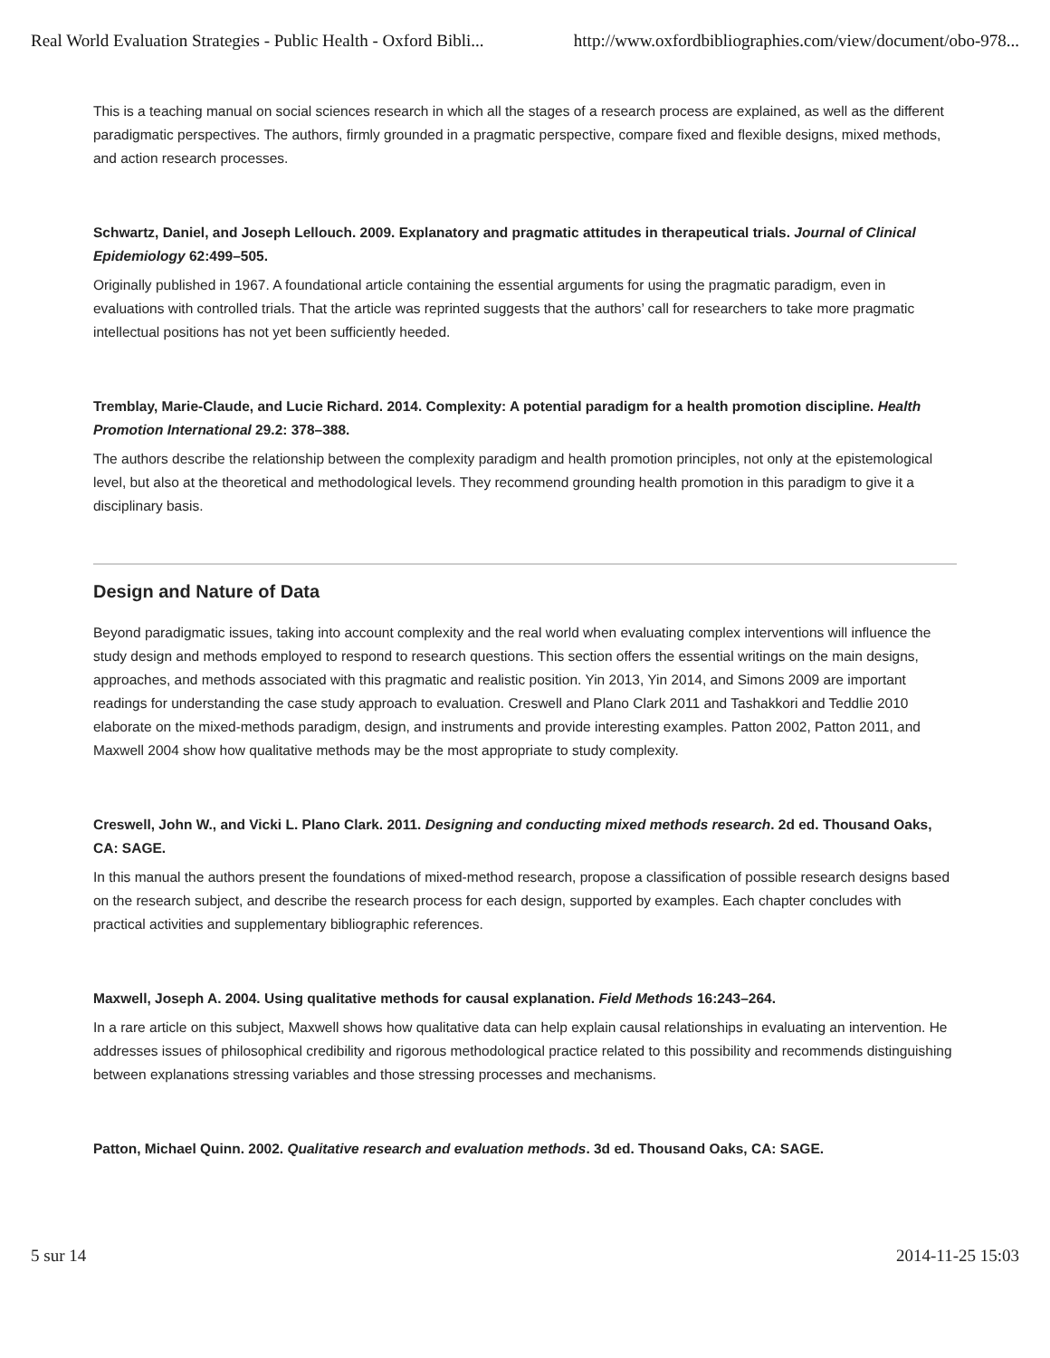Real World Evaluation Strategies - Public Health - Oxford Bibli... http://www.oxfordbibliographies.com/view/document/obo-978...
This is a teaching manual on social sciences research in which all the stages of a research process are explained, as well as the different paradigmatic perspectives. The authors, firmly grounded in a pragmatic perspective, compare fixed and flexible designs, mixed methods, and action research processes.
Schwartz, Daniel, and Joseph Lellouch. 2009. Explanatory and pragmatic attitudes in therapeutical trials. Journal of Clinical Epidemiology 62:499–505.
Originally published in 1967. A foundational article containing the essential arguments for using the pragmatic paradigm, even in evaluations with controlled trials. That the article was reprinted suggests that the authors’ call for researchers to take more pragmatic intellectual positions has not yet been sufficiently heeded.
Tremblay, Marie-Claude, and Lucie Richard. 2014. Complexity: A potential paradigm for a health promotion discipline. Health Promotion International 29.2: 378–388.
The authors describe the relationship between the complexity paradigm and health promotion principles, not only at the epistemological level, but also at the theoretical and methodological levels. They recommend grounding health promotion in this paradigm to give it a disciplinary basis.
Design and Nature of Data
Beyond paradigmatic issues, taking into account complexity and the real world when evaluating complex interventions will influence the study design and methods employed to respond to research questions. This section offers the essential writings on the main designs, approaches, and methods associated with this pragmatic and realistic position. Yin 2013, Yin 2014, and Simons 2009 are important readings for understanding the case study approach to evaluation. Creswell and Plano Clark 2011 and Tashakkori and Teddlie 2010 elaborate on the mixed-methods paradigm, design, and instruments and provide interesting examples. Patton 2002, Patton 2011, and Maxwell 2004 show how qualitative methods may be the most appropriate to study complexity.
Creswell, John W., and Vicki L. Plano Clark. 2011. Designing and conducting mixed methods research. 2d ed. Thousand Oaks, CA: SAGE.
In this manual the authors present the foundations of mixed-method research, propose a classification of possible research designs based on the research subject, and describe the research process for each design, supported by examples. Each chapter concludes with practical activities and supplementary bibliographic references.
Maxwell, Joseph A. 2004. Using qualitative methods for causal explanation. Field Methods 16:243–264.
In a rare article on this subject, Maxwell shows how qualitative data can help explain causal relationships in evaluating an intervention. He addresses issues of philosophical credibility and rigorous methodological practice related to this possibility and recommends distinguishing between explanations stressing variables and those stressing processes and mechanisms.
Patton, Michael Quinn. 2002. Qualitative research and evaluation methods. 3d ed. Thousand Oaks, CA: SAGE.
5 sur 14 2014-11-25 15:03